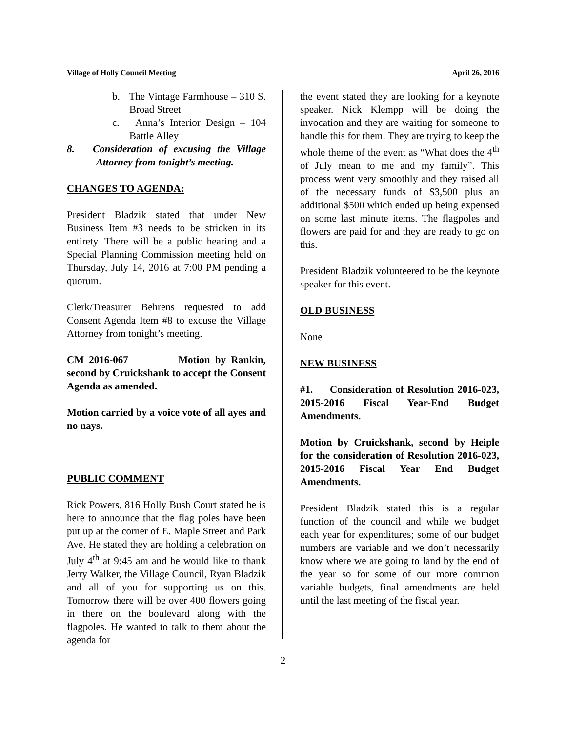Village of Holly Council Meeting April 26, 2016
b. The Vintage Farmhouse – 310 S. Broad Street
c. Anna’s Interior Design – 104 Battle Alley
8. Consideration of excusing the Village Attorney from tonight’s meeting.
CHANGES TO AGENDA:
President Bladzik stated that under New Business Item #3 needs to be stricken in its entirety. There will be a public hearing and a Special Planning Commission meeting held on Thursday, July 14, 2016 at 7:00 PM pending a quorum.
Clerk/Treasurer Behrens requested to add Consent Agenda Item #8 to excuse the Village Attorney from tonight’s meeting.
CM 2016-067 Motion by Rankin, second by Cruickshank to accept the Consent Agenda as amended.
Motion carried by a voice vote of all ayes and no nays.
PUBLIC COMMENT
Rick Powers, 816 Holly Bush Court stated he is here to announce that the flag poles have been put up at the corner of E. Maple Street and Park Ave. He stated they are holding a celebration on July 4<sup>th</sup> at 9:45 am and he would like to thank Jerry Walker, the Village Council, Ryan Bladzik and all of you for supporting us on this. Tomorrow there will be over 400 flowers going in there on the boulevard along with the flagpoles. He wanted to talk to them about the agenda for
the event stated they are looking for a keynote speaker. Nick Klempp will be doing the invocation and they are waiting for someone to handle this for them. They are trying to keep the whole theme of the event as “What does the 4<sup>th</sup> of July mean to me and my family”. This process went very smoothly and they raised all of the necessary funds of $3,500 plus an additional $500 which ended up being expensed on some last minute items. The flagpoles and flowers are paid for and they are ready to go on this.
President Bladzik volunteered to be the keynote speaker for this event.
OLD BUSINESS
None
NEW BUSINESS
#1. Consideration of Resolution 2016-023, 2015-2016 Fiscal Year-End Budget Amendments.
Motion by Cruickshank, second by Heiple for the consideration of Resolution 2016-023, 2015-2016 Fiscal Year End Budget Amendments.
President Bladzik stated this is a regular function of the council and while we budget each year for expenditures; some of our budget numbers are variable and we don’t necessarily know where we are going to land by the end of the year so for some of our more common variable budgets, final amendments are held until the last meeting of the fiscal year.
2